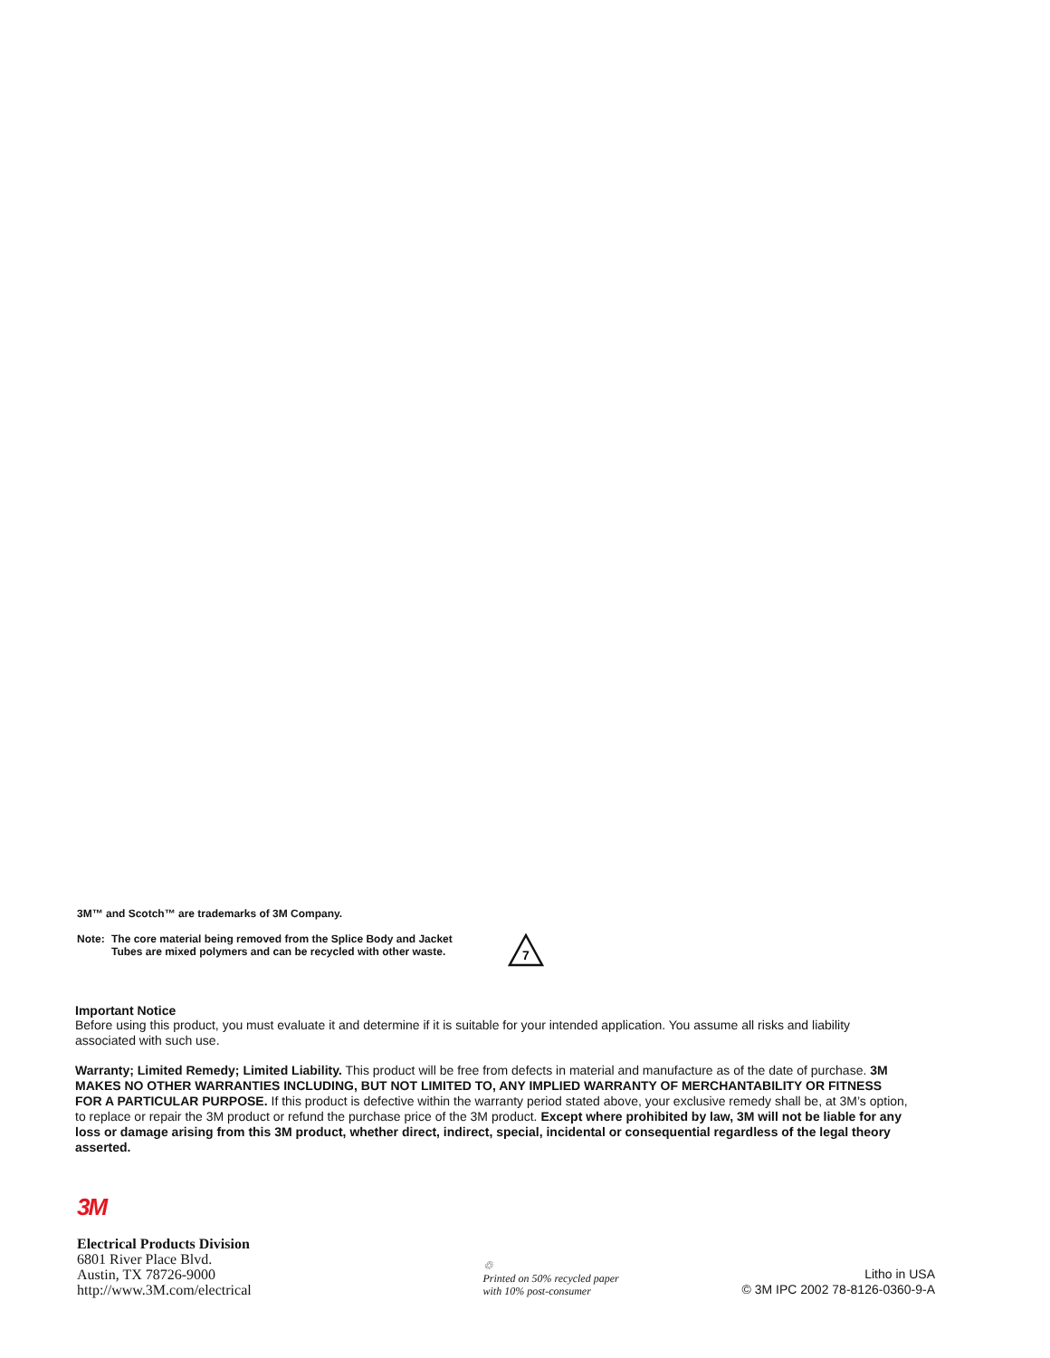3M™ and Scotch™ are trademarks of 3M Company.
Note: The core material being removed from the Splice Body and Jacket Tubes are mixed polymers and can be recycled with other waste.
7
Important Notice
Before using this product, you must evaluate it and determine if it is suitable for your intended application. You assume all risks and liability associated with such use.
Warranty; Limited Remedy; Limited Liability. This product will be free from defects in material and manufacture as of the date of purchase. 3M MAKES NO OTHER WARRANTIES INCLUDING, BUT NOT LIMITED TO, ANY IMPLIED WARRANTY OF MERCHANTABILITY OR FITNESS FOR A PARTICULAR PURPOSE. If this product is defective within the warranty period stated above, your exclusive remedy shall be, at 3M’s option, to replace or repair the 3M product or refund the purchase price of the 3M product. Except where prohibited by law, 3M will not be liable for any loss or damage arising from this 3M product, whether direct, indirect, special, incidental or consequential regardless of the legal theory asserted.
3M
Electrical Products Division
6801 River Place Blvd.
Austin, TX 78726-9000
http://www.3M.com/electrical
♲
Printed on 50% recycled paper
with 10% post-consumer
Litho in USA
© 3M IPC 2002 78-8126-0360-9-A